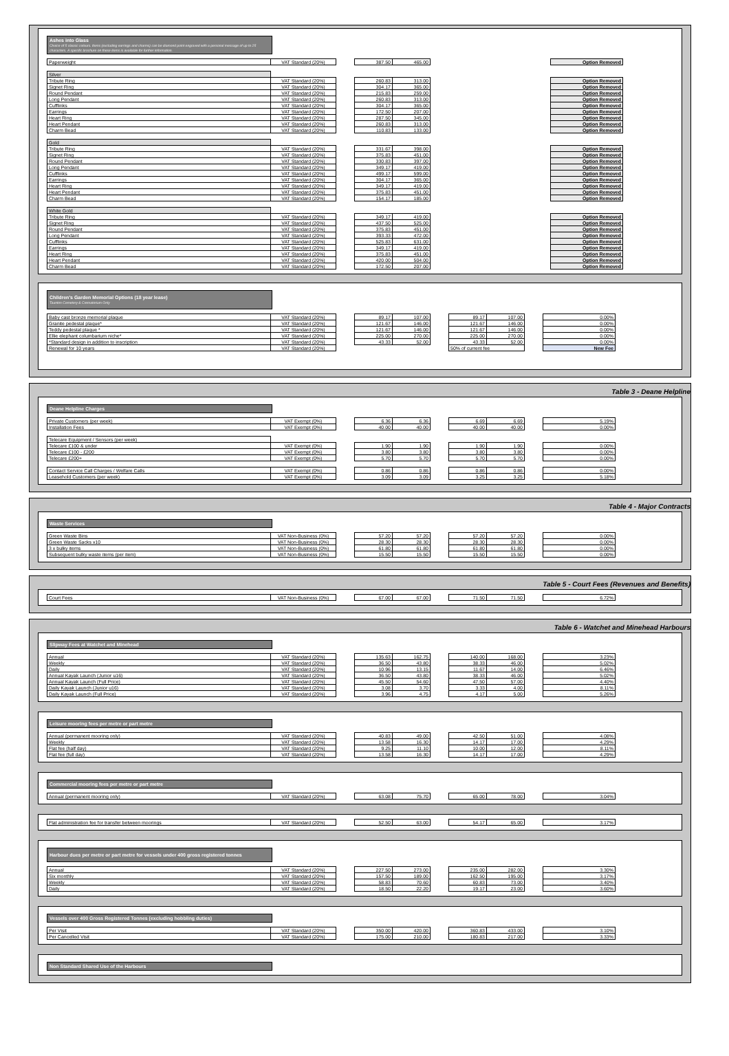Ashes into Glass
Choice of 5 classic colours. Items (excluding earrings and charms) can be diamond point engraved with a personal message of up to 25 characters. A specific brochure on these items is available for further information.
| Paperweight | VAT Standard (20%) | | 387.50 | 465.00 | | Option Removed |
| Silver | | | | | | |
| Tribute Ring | VAT Standard (20%) | | 260.83 | 313.00 | | Option Removed |
| Signet Ring | VAT Standard (20%) | | 304.17 | 365.00 | | Option Removed |
| Round Pendant | VAT Standard (20%) | | 215.83 | 259.00 | | Option Removed |
| Long Pendant | VAT Standard (20%) | | 260.83 | 313.00 | | Option Removed |
| Cufflinks | VAT Standard (20%) | | 304.17 | 365.00 | | Option Removed |
| Earrings | VAT Standard (20%) | | 172.50 | 207.00 | | Option Removed |
| Heart Ring | VAT Standard (20%) | | 287.50 | 345.00 | | Option Removed |
| Heart Pendant | VAT Standard (20%) | | 260.83 | 313.00 | | Option Removed |
| Charm Bead | VAT Standard (20%) | | 110.83 | 133.00 | | Option Removed |
| Gold | | | | | | |
| Tribute Ring | VAT Standard (20%) | | 331.67 | 398.00 | | Option Removed |
| Signet Ring | VAT Standard (20%) | | 375.83 | 451.00 | | Option Removed |
| Round Pendant | VAT Standard (20%) | | 330.83 | 397.00 | | Option Removed |
| Long Pendant | VAT Standard (20%) | | 349.17 | 419.00 | | Option Removed |
| Cufflinks | VAT Standard (20%) | | 499.17 | 599.00 | | Option Removed |
| Earrings | VAT Standard (20%) | | 304.17 | 365.00 | | Option Removed |
| Heart Ring | VAT Standard (20%) | | 349.17 | 419.00 | | Option Removed |
| Heart Pendant | VAT Standard (20%) | | 375.83 | 451.00 | | Option Removed |
| Charm Bead | VAT Standard (20%) | | 154.17 | 185.00 | | Option Removed |
| White Gold | | | | | | |
| Tribute Ring | VAT Standard (20%) | | 349.17 | 419.00 | | Option Removed |
| Signet Ring | VAT Standard (20%) | | 437.50 | 525.00 | | Option Removed |
| Round Pendant | VAT Standard (20%) | | 375.83 | 451.00 | | Option Removed |
| Long Pendant | VAT Standard (20%) | | 393.33 | 472.00 | | Option Removed |
| Cufflinks | VAT Standard (20%) | | 525.83 | 631.00 | | Option Removed |
| Earrings | VAT Standard (20%) | | 349.17 | 419.00 | | Option Removed |
| Heart Ring | VAT Standard (20%) | | 375.83 | 451.00 | | Option Removed |
| Heart Pendant | VAT Standard (20%) | | 420.00 | 504.00 | | Option Removed |
| Charm Bead | VAT Standard (20%) | | 172.50 | 207.00 | | Option Removed |
Children's Garden Memorial Options (18 year lease)
Taunton Cemetery & Crematorium Only
| Baby cast bronze memorial plaque | VAT Standard (20%) | | 89.17 | 107.00 | | 89.17 | 107.00 | | 0.00% |
| Granite pedestal plaque* | VAT Standard (20%) | | 121.67 | 146.00 | | 121.67 | 146.00 | | 0.00% |
| Teddy pedestal plaque * | VAT Standard (20%) | | 121.67 | 146.00 | | 121.67 | 146.00 | | 0.00% |
| Ellie elephant columbarium niche* | VAT Standard (20%) | | 225.00 | 270.00 | | 225.00 | 270.00 | | 0.00% |
| *Standard design in addition to inscription | VAT Standard (20%) | | 43.33 | 52.00 | | 43.33 | 52.00 | | 0.00% |
| Renewal for 10 years | VAT Standard (20%) | | | | | 50% of current fee | | | New Fee |
Table 3 - Deane Helpline
Deane Helpline Charges
| Private Customers (per week) | VAT Exempt (0%) | | 6.36 | 6.36 | | 6.69 | 6.69 | | 5.19% |
| Installation Fees | VAT Exempt (0%) | | 40.00 | 40.00 | | 40.00 | 40.00 | | 0.00% |
| Telecare Equipment / Sensors (per week) | | | | | | | | | |
| Telecare £100 & under | VAT Exempt (0%) | | 1.90 | 1.90 | | 1.90 | 1.90 | | 0.00% |
| Telecare £100 - £200 | VAT Exempt (0%) | | 3.80 | 3.80 | | 3.80 | 3.80 | | 0.00% |
| Telecare £200+ | VAT Exempt (0%) | | 5.70 | 5.70 | | 5.70 | 5.70 | | 0.00% |
| Contact Service Call Charges / Welfare Calls | VAT Exempt (0%) | | 0.86 | 0.86 | | 0.86 | 0.86 | | 0.00% |
| Leasehold Customers (per week) | VAT Exempt (0%) | | 3.09 | 3.09 | | 3.25 | 3.25 | | 5.18% |
Table 4 - Major Contracts
Waste Services
| Green Waste Bins | VAT Non-Business (0%) | | 57.20 | 57.20 | | 57.20 | 57.20 | | 0.00% |
| Green Waste Sacks x10 | VAT Non-Business (0%) | | 28.30 | 28.30 | | 28.30 | 28.30 | | 0.00% |
| 3 x bulky items | VAT Non-Business (0%) | | 61.80 | 61.80 | | 61.80 | 61.80 | | 0.00% |
| Subsequent bulky waste items (per item) | VAT Non-Business (0%) | | 15.50 | 15.50 | | 15.50 | 15.50 | | 0.00% |
Table 5 - Court Fees (Revenues and Benefits)
| Court Fees | VAT Non-Business (0%) | | 67.00 | 67.00 | | 71.50 | 71.50 | | 6.72% |
Table 6 - Watchet and Minehead Harbours
Slipway Fees at Watchet and Minehead
| Annual | VAT Standard (20%) | | 135.63 | 162.75 | | 140.00 | 168.00 | | 3.23% |
| Weekly | VAT Standard (20%) | | 36.50 | 43.80 | | 38.33 | 46.00 | | 5.02% |
| Daily | VAT Standard (20%) | | 10.96 | 13.15 | | 11.67 | 14.00 | | 6.46% |
| Annual Kayak Launch (Junior u16) | VAT Standard (20%) | | 36.50 | 43.80 | | 38.33 | 46.00 | | 5.02% |
| Annual Kayak Launch (Full Price) | VAT Standard (20%) | | 45.50 | 54.60 | | 47.50 | 57.00 | | 4.40% |
| Daily Kayak Launch (Junior u16) | VAT Standard (20%) | | 3.08 | 3.70 | | 3.33 | 4.00 | | 8.11% |
| Daily Kayak Launch (Full Price) | VAT Standard (20%) | | 3.96 | 4.75 | | 4.17 | 5.00 | | 5.26% |
Leisure mooring fees per metre or part metre
| Annual (permanent mooring only) | VAT Standard (20%) | | 40.83 | 49.00 | | 42.50 | 51.00 | | 4.08% |
| Weekly | VAT Standard (20%) | | 13.58 | 16.30 | | 14.17 | 17.00 | | 4.29% |
| Flat fee (half day) | VAT Standard (20%) | | 9.25 | 11.10 | | 10.00 | 12.00 | | 8.11% |
| Flat fee (full day) | VAT Standard (20%) | | 13.58 | 16.30 | | 14.17 | 17.00 | | 4.29% |
Commercial mooring fees per metre or part metre
| Annual (permanent mooring only) | VAT Standard (20%) | | 63.08 | 75.70 | | 65.00 | 78.00 | | 3.04% |
| Flat administration fee for transfer between moorings | VAT Standard (20%) | | 52.50 | 63.00 | | 54.17 | 65.00 | | 3.17% |
Harbour dues per metre or part metre for vessels under 400 gross registered tonnes
| Annual | VAT Standard (20%) | | 227.50 | 273.00 | | 235.00 | 282.00 | | 3.30% |
| Six monthly | VAT Standard (20%) | | 157.50 | 189.00 | | 162.50 | 195.00 | | 3.17% |
| Weekly | VAT Standard (20%) | | 58.83 | 70.60 | | 60.83 | 73.00 | | 3.40% |
| Daily | VAT Standard (20%) | | 18.50 | 22.20 | | 19.17 | 23.00 | | 3.60% |
Vessels over 400 Gross Registered Tonnes (excluding hobbling duties)
| Per Visit | VAT Standard (20%) | | 350.00 | 420.00 | | 360.83 | 433.00 | | 3.10% |
| Per Cancelled Visit | VAT Standard (20%) | | 175.00 | 210.00 | | 180.83 | 217.00 | | 3.33% |
Non Standard Shared Use of the Harbours